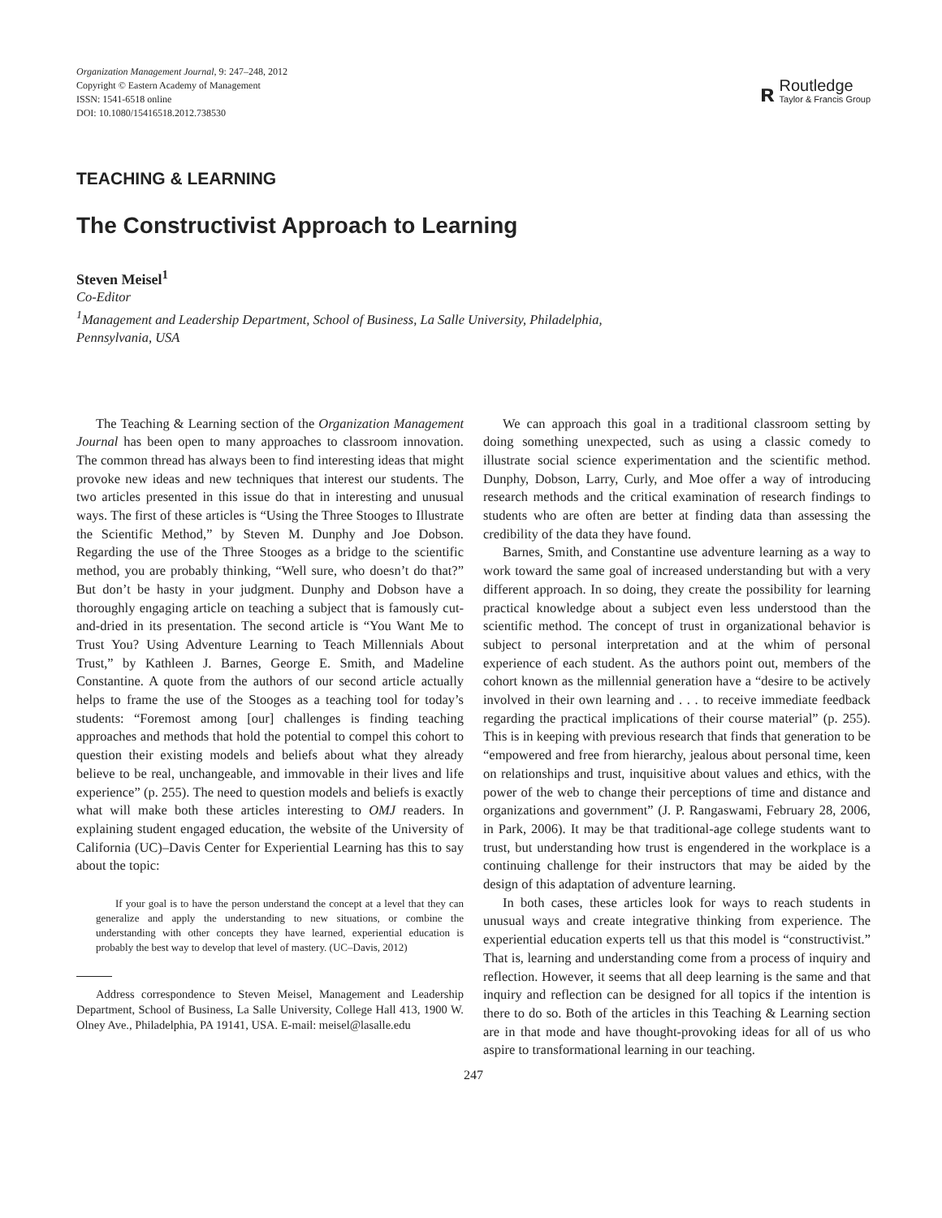Organization Management Journal, 9: 247–248, 2012
Copyright © Eastern Academy of Management
ISSN: 1541-6518 online
DOI: 10.1080/15416518.2012.738530
ʀ
Routledge
Taylor & Francis Group
TEACHING & LEARNING
The Constructivist Approach to Learning
Steven Meisel<sup>1</sup>
Co-Editor
<sup>1</sup> Management and Leadership Department, School of Business, La Salle University, Philadelphia,
Pennsylvania, USA
The Teaching & Learning section of the Organization Management Journal has been open to many approaches to classroom innovation. The common thread has always been to find interesting ideas that might provoke new ideas and new techniques that interest our students. The two articles presented in this issue do that in interesting and unusual ways. The first of these articles is “Using the Three Stooges to Illustrate the Scientific Method,” by Steven M. Dunphy and Joe Dobson. Regarding the use of the Three Stooges as a bridge to the scientific method, you are probably thinking, “Well sure, who doesn’t do that?” But don’t be hasty in your judgment. Dunphy and Dobson have a thoroughly engaging article on teaching a subject that is famously cut-and-dried in its presentation. The second article is “You Want Me to Trust You? Using Adventure Learning to Teach Millennials About Trust,” by Kathleen J. Barnes, George E. Smith, and Madeline Constantine. A quote from the authors of our second article actually helps to frame the use of the Stooges as a teaching tool for today’s students: “Foremost among [our] challenges is finding teaching approaches and methods that hold the potential to compel this cohort to question their existing models and beliefs about what they already believe to be real, unchangeable, and immovable in their lives and life experience” (p. 255). The need to question models and beliefs is exactly what will make both these articles interesting to OMJ readers. In explaining student engaged education, the website of the University of California (UC)–Davis Center for Experiential Learning has this to say about the topic:
If your goal is to have the person understand the concept at a level that they can generalize and apply the understanding to new situations, or combine the understanding with other concepts they have learned, experiential education is probably the best way to develop that level of mastery. (UC–Davis, 2012)
Address correspondence to Steven Meisel, Management and Leadership Department, School of Business, La Salle University, College Hall 413, 1900 W. Olney Ave., Philadelphia, PA 19141, USA. E-mail: meisel@lasalle.edu
We can approach this goal in a traditional classroom setting by doing something unexpected, such as using a classic comedy to illustrate social science experimentation and the scientific method. Dunphy, Dobson, Larry, Curly, and Moe offer a way of introducing research methods and the critical examination of research findings to students who are often are better at finding data than assessing the credibility of the data they have found.
Barnes, Smith, and Constantine use adventure learning as a way to work toward the same goal of increased understanding but with a very different approach. In so doing, they create the possibility for learning practical knowledge about a subject even less understood than the scientific method. The concept of trust in organizational behavior is subject to personal interpretation and at the whim of personal experience of each student. As the authors point out, members of the cohort known as the millennial generation have a “desire to be actively involved in their own learning and . . . to receive immediate feedback regarding the practical implications of their course material” (p. 255). This is in keeping with previous research that finds that generation to be “empowered and free from hierarchy, jealous about personal time, keen on relationships and trust, inquisitive about values and ethics, with the power of the web to change their perceptions of time and distance and organizations and government” (J. P. Rangaswami, February 28, 2006, in Park, 2006). It may be that traditional-age college students want to trust, but understanding how trust is engendered in the workplace is a continuing challenge for their instructors that may be aided by the design of this adaptation of adventure learning.
In both cases, these articles look for ways to reach students in unusual ways and create integrative thinking from experience. The experiential education experts tell us that this model is “constructivist.” That is, learning and understanding come from a process of inquiry and reflection. However, it seems that all deep learning is the same and that inquiry and reflection can be designed for all topics if the intention is there to do so. Both of the articles in this Teaching & Learning section are in that mode and have thought-provoking ideas for all of us who aspire to transformational learning in our teaching.
247